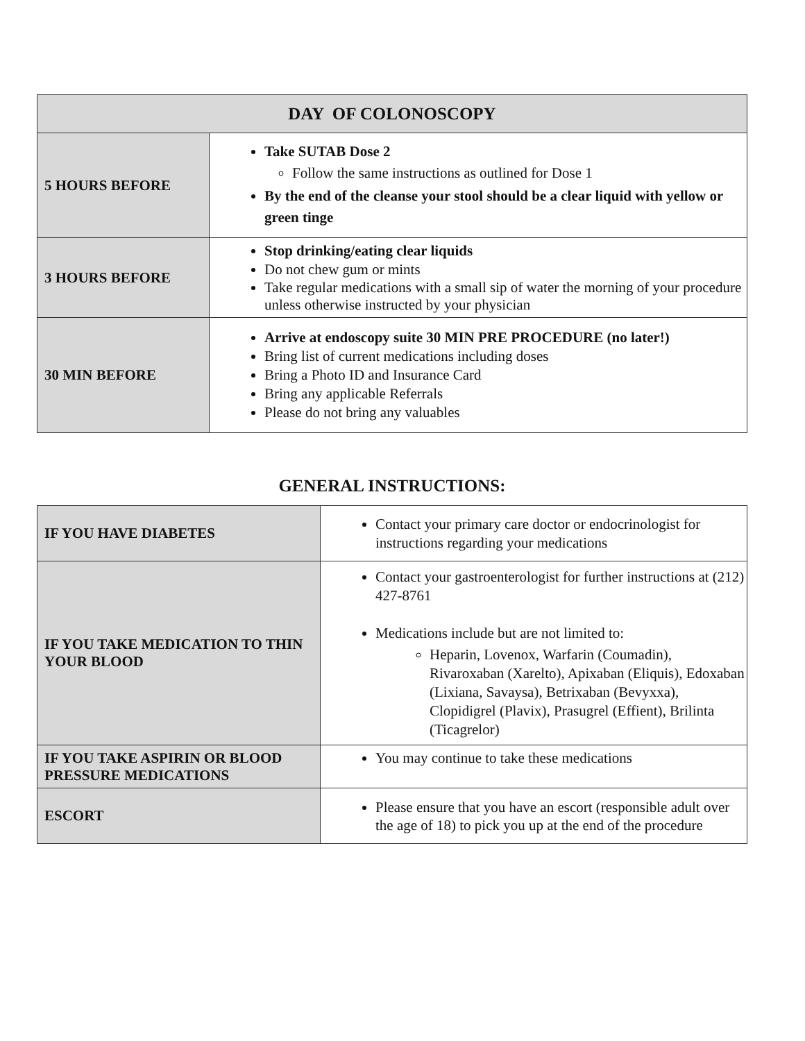| DAY OF COLONOSCOPY | |
| --- | --- |
| 5 HOURS BEFORE | Take SUTAB Dose 2 Follow the same instructions as outlined for Dose 1 By the end of the cleanse your stool should be a clear liquid with yellow or green tinge |
| 3 HOURS BEFORE | Stop drinking/eating clear liquids Do not chew gum or mints Take regular medications with a small sip of water the morning of your procedure unless otherwise instructed by your physician |
| 30 MIN BEFORE | Arrive at endoscopy suite 30 MIN PRE PROCEDURE (no later!) Bring list of current medications including doses Bring a Photo ID and Insurance Card Bring any applicable Referrals Please do not bring any valuables |
GENERAL INSTRUCTIONS:
| IF YOU HAVE DIABETES | Contact your primary care doctor or endocrinologist for instructions regarding your medications |
| IF YOU TAKE MEDICATION TO THIN YOUR BLOOD | Contact your gastroenterologist for further instructions at (212) 427-8761 Medications include but are not limited to: Heparin, Lovenox, Warfarin (Coumadin), Rivaroxaban (Xarelto), Apixaban (Eliquis), Edoxaban (Lixiana, Savaysa), Betrixaban (Bevyxxa), Clopidigrel (Plavix), Prasugrel (Effient), Brilinta (Ticagrelor) |
| IF YOU TAKE ASPIRIN OR BLOOD PRESSURE MEDICATIONS | You may continue to take these medications |
| ESCORT | Please ensure that you have an escort (responsible adult over the age of 18) to pick you up at the end of the procedure |